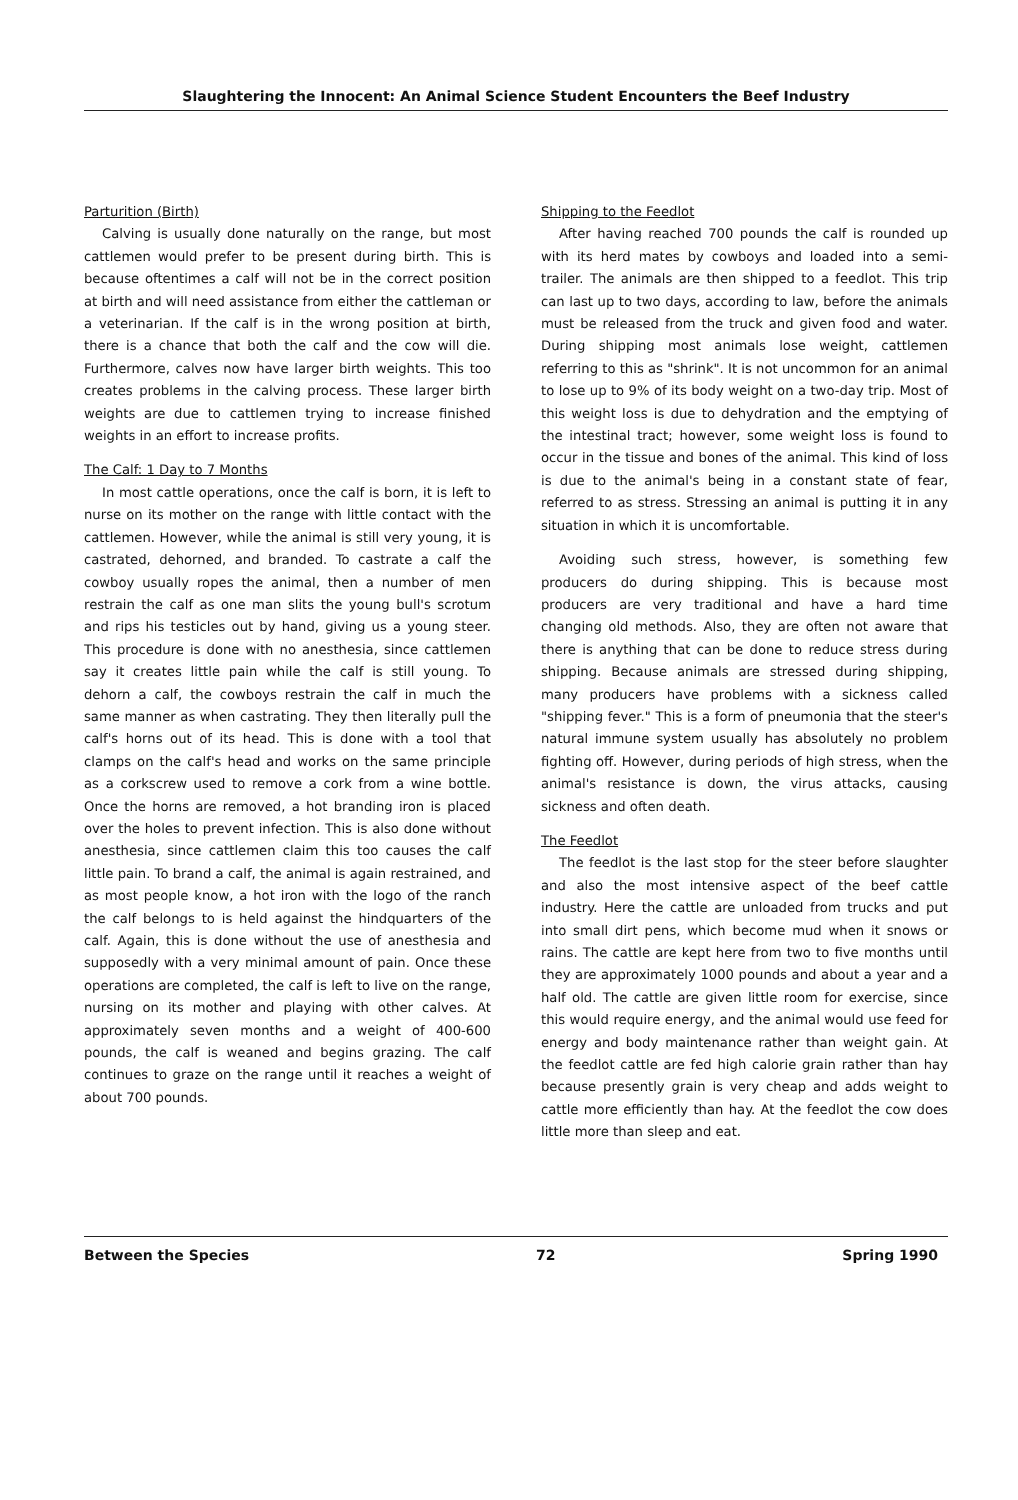Slaughtering the Innocent: An Animal Science Student Encounters the Beef Industry
Parturition (Birth)
Calving is usually done naturally on the range, but most cattlemen would prefer to be present during birth. This is because oftentimes a calf will not be in the correct position at birth and will need assistance from either the cattleman or a veterinarian. If the calf is in the wrong position at birth, there is a chance that both the calf and the cow will die. Furthermore, calves now have larger birth weights. This too creates problems in the calving process. These larger birth weights are due to cattlemen trying to increase finished weights in an effort to increase profits.
The Calf: 1 Day to 7 Months
In most cattle operations, once the calf is born, it is left to nurse on its mother on the range with little contact with the cattlemen. However, while the animal is still very young, it is castrated, dehorned, and branded. To castrate a calf the cowboy usually ropes the animal, then a number of men restrain the calf as one man slits the young bull's scrotum and rips his testicles out by hand, giving us a young steer. This procedure is done with no anesthesia, since cattlemen say it creates little pain while the calf is still young. To dehorn a calf, the cowboys restrain the calf in much the same manner as when castrating. They then literally pull the calf's horns out of its head. This is done with a tool that clamps on the calf's head and works on the same principle as a corkscrew used to remove a cork from a wine bottle. Once the horns are removed, a hot branding iron is placed over the holes to prevent infection. This is also done without anesthesia, since cattlemen claim this too causes the calf little pain. To brand a calf, the animal is again restrained, and as most people know, a hot iron with the logo of the ranch the calf belongs to is held against the hindquarters of the calf. Again, this is done without the use of anesthesia and supposedly with a very minimal amount of pain. Once these operations are completed, the calf is left to live on the range, nursing on its mother and playing with other calves. At approximately seven months and a weight of 400-600 pounds, the calf is weaned and begins grazing. The calf continues to graze on the range until it reaches a weight of about 700 pounds.
Shipping to the Feedlot
After having reached 700 pounds the calf is rounded up with its herd mates by cowboys and loaded into a semi-trailer. The animals are then shipped to a feedlot. This trip can last up to two days, according to law, before the animals must be released from the truck and given food and water. During shipping most animals lose weight, cattlemen referring to this as "shrink". It is not uncommon for an animal to lose up to 9% of its body weight on a two-day trip. Most of this weight loss is due to dehydration and the emptying of the intestinal tract; however, some weight loss is found to occur in the tissue and bones of the animal. This kind of loss is due to the animal's being in a constant state of fear, referred to as stress. Stressing an animal is putting it in any situation in which it is uncomfortable.
Avoiding such stress, however, is something few producers do during shipping. This is because most producers are very traditional and have a hard time changing old methods. Also, they are often not aware that there is anything that can be done to reduce stress during shipping. Because animals are stressed during shipping, many producers have problems with a sickness called "shipping fever." This is a form of pneumonia that the steer's natural immune system usually has absolutely no problem fighting off. However, during periods of high stress, when the animal's resistance is down, the virus attacks, causing sickness and often death.
The Feedlot
The feedlot is the last stop for the steer before slaughter and also the most intensive aspect of the beef cattle industry. Here the cattle are unloaded from trucks and put into small dirt pens, which become mud when it snows or rains. The cattle are kept here from two to five months until they are approximately 1000 pounds and about a year and a half old. The cattle are given little room for exercise, since this would require energy, and the animal would use feed for energy and body maintenance rather than weight gain. At the feedlot cattle are fed high calorie grain rather than hay because presently grain is very cheap and adds weight to cattle more efficiently than hay. At the feedlot the cow does little more than sleep and eat.
Between the Species 72 Spring 1990